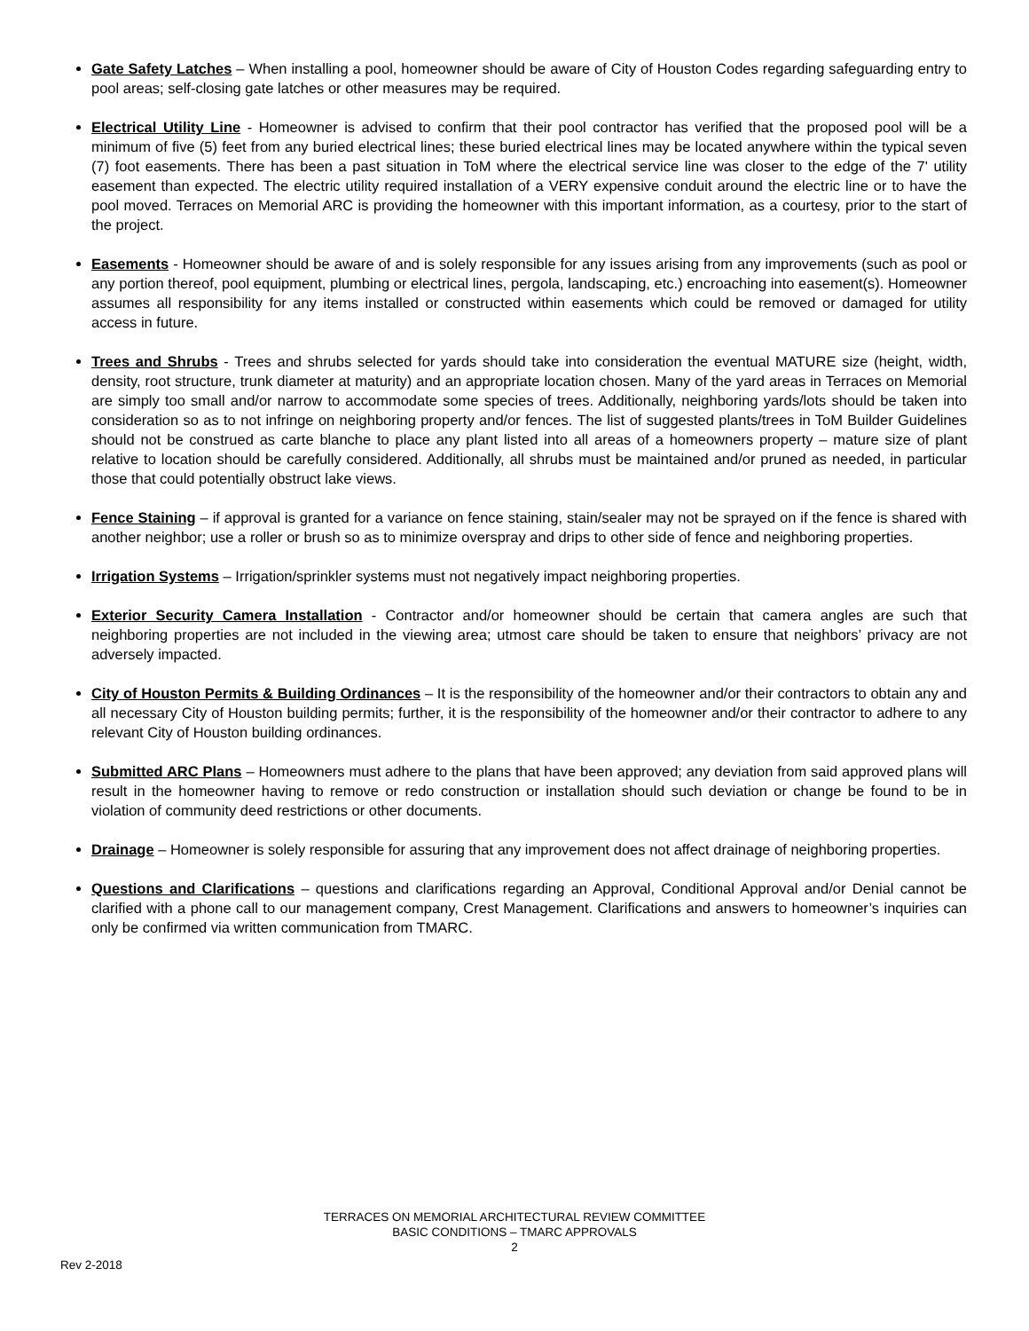Gate Safety Latches – When installing a pool, homeowner should be aware of City of Houston Codes regarding safeguarding entry to pool areas; self-closing gate latches or other measures may be required.
Electrical Utility Line - Homeowner is advised to confirm that their pool contractor has verified that the proposed pool will be a minimum of five (5) feet from any buried electrical lines; these buried electrical lines may be located anywhere within the typical seven (7) foot easements. There has been a past situation in ToM where the electrical service line was closer to the edge of the 7' utility easement than expected. The electric utility required installation of a VERY expensive conduit around the electric line or to have the pool moved. Terraces on Memorial ARC is providing the homeowner with this important information, as a courtesy, prior to the start of the project.
Easements - Homeowner should be aware of and is solely responsible for any issues arising from any improvements (such as pool or any portion thereof, pool equipment, plumbing or electrical lines, pergola, landscaping, etc.) encroaching into easement(s). Homeowner assumes all responsibility for any items installed or constructed within easements which could be removed or damaged for utility access in future.
Trees and Shrubs - Trees and shrubs selected for yards should take into consideration the eventual MATURE size (height, width, density, root structure, trunk diameter at maturity) and an appropriate location chosen. Many of the yard areas in Terraces on Memorial are simply too small and/or narrow to accommodate some species of trees. Additionally, neighboring yards/lots should be taken into consideration so as to not infringe on neighboring property and/or fences. The list of suggested plants/trees in ToM Builder Guidelines should not be construed as carte blanche to place any plant listed into all areas of a homeowners property – mature size of plant relative to location should be carefully considered. Additionally, all shrubs must be maintained and/or pruned as needed, in particular those that could potentially obstruct lake views.
Fence Staining – if approval is granted for a variance on fence staining, stain/sealer may not be sprayed on if the fence is shared with another neighbor; use a roller or brush so as to minimize overspray and drips to other side of fence and neighboring properties.
Irrigation Systems – Irrigation/sprinkler systems must not negatively impact neighboring properties.
Exterior Security Camera Installation - Contractor and/or homeowner should be certain that camera angles are such that neighboring properties are not included in the viewing area; utmost care should be taken to ensure that neighbors’ privacy are not adversely impacted.
City of Houston Permits & Building Ordinances – It is the responsibility of the homeowner and/or their contractors to obtain any and all necessary City of Houston building permits; further, it is the responsibility of the homeowner and/or their contractor to adhere to any relevant City of Houston building ordinances.
Submitted ARC Plans – Homeowners must adhere to the plans that have been approved; any deviation from said approved plans will result in the homeowner having to remove or redo construction or installation should such deviation or change be found to be in violation of community deed restrictions or other documents.
Drainage – Homeowner is solely responsible for assuring that any improvement does not affect drainage of neighboring properties.
Questions and Clarifications – questions and clarifications regarding an Approval, Conditional Approval and/or Denial cannot be clarified with a phone call to our management company, Crest Management. Clarifications and answers to homeowner’s inquiries can only be confirmed via written communication from TMARC.
TERRACES ON MEMORIAL ARCHITECTURAL REVIEW COMMITTEE
BASIC CONDITIONS – TMARC APPROVALS
2
Rev 2-2018